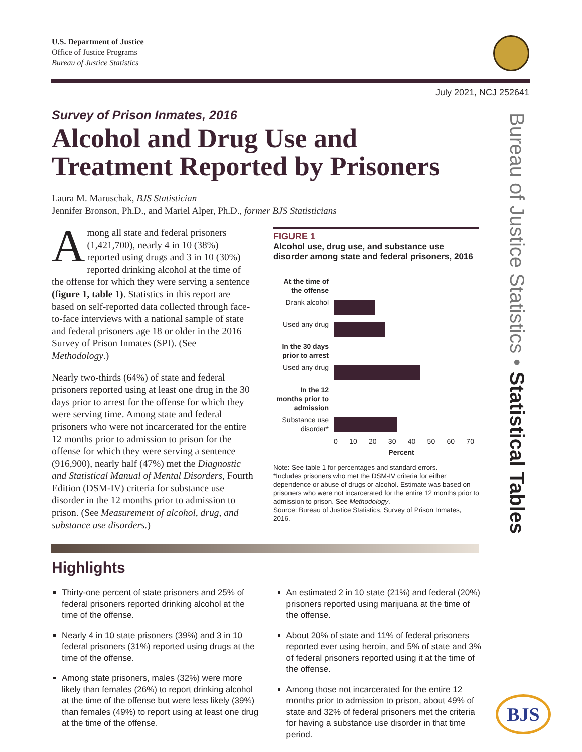U.S. Department of Justice
Office of Justice Programs
Bureau of Justice Statistics
July 2021, NCJ 252641
Bureau of Justice Statistics • Statistical Tables
Survey of Prison Inmates, 2016
Alcohol and Drug Use and Treatment Reported by Prisoners
Laura M. Maruschak, BJS Statistician
Jennifer Bronson, Ph.D., and Mariel Alper, Ph.D., former BJS Statisticians
Among all state and federal prisoners (1,421,700), nearly 4 in 10 (38%) reported using drugs and 3 in 10 (30%) reported drinking alcohol at the time of the offense for which they were serving a sentence (figure 1, table 1). Statistics in this report are based on self-reported data collected through face-to-face interviews with a national sample of state and federal prisoners age 18 or older in the 2016 Survey of Prison Inmates (SPI). (See Methodology.)
Nearly two-thirds (64%) of state and federal prisoners reported using at least one drug in the 30 days prior to arrest for the offense for which they were serving time. Among state and federal prisoners who were not incarcerated for the entire 12 months prior to admission to prison for the offense for which they were serving a sentence (916,900), nearly half (47%) met the Diagnostic and Statistical Manual of Mental Disorders, Fourth Edition (DSM-IV) criteria for substance use disorder in the 12 months prior to admission to prison. (See Measurement of alcohol, drug, and substance use disorders.)
FIGURE 1
Alcohol use, drug use, and substance use disorder among state and federal prisoners, 2016
At the time of the offense
Drank alcohol
Used any drug
In the 30 days prior to arrest
Used any drug
In the 12 months prior to admission
Substance use disorder*
0 10 20 30 40 50 60 70
Percent
Note: See table 1 for percentages and standard errors.
*Includes prisoners who met the DSM-IV criteria for either dependence or abuse of drugs or alcohol. Estimate was based on prisoners who were not incarcerated for the entire 12 months prior to admission to prison. See Methodology.
Source: Bureau of Justice Statistics, Survey of Prison Inmates, 2016.
Highlights
Thirty-one percent of state prisoners and 25% of federal prisoners reported drinking alcohol at the time of the offense.
Nearly 4 in 10 state prisoners (39%) and 3 in 10 federal prisoners (31%) reported using drugs at the time of the offense.
Among state prisoners, males (32%) were more likely than females (26%) to report drinking alcohol at the time of the offense but were less likely (39%) than females (49%) to report using at least one drug at the time of the offense.
An estimated 2 in 10 state (21%) and federal (20%) prisoners reported using marijuana at the time of the offense.
About 20% of state and 11% of federal prisoners reported ever using heroin, and 5% of state and 3% of federal prisoners reported using it at the time of the offense.
Among those not incarcerated for the entire 12 months prior to admission to prison, about 49% of state and 32% of federal prisoners met the criteria for having a substance use disorder in that time period.
BJS